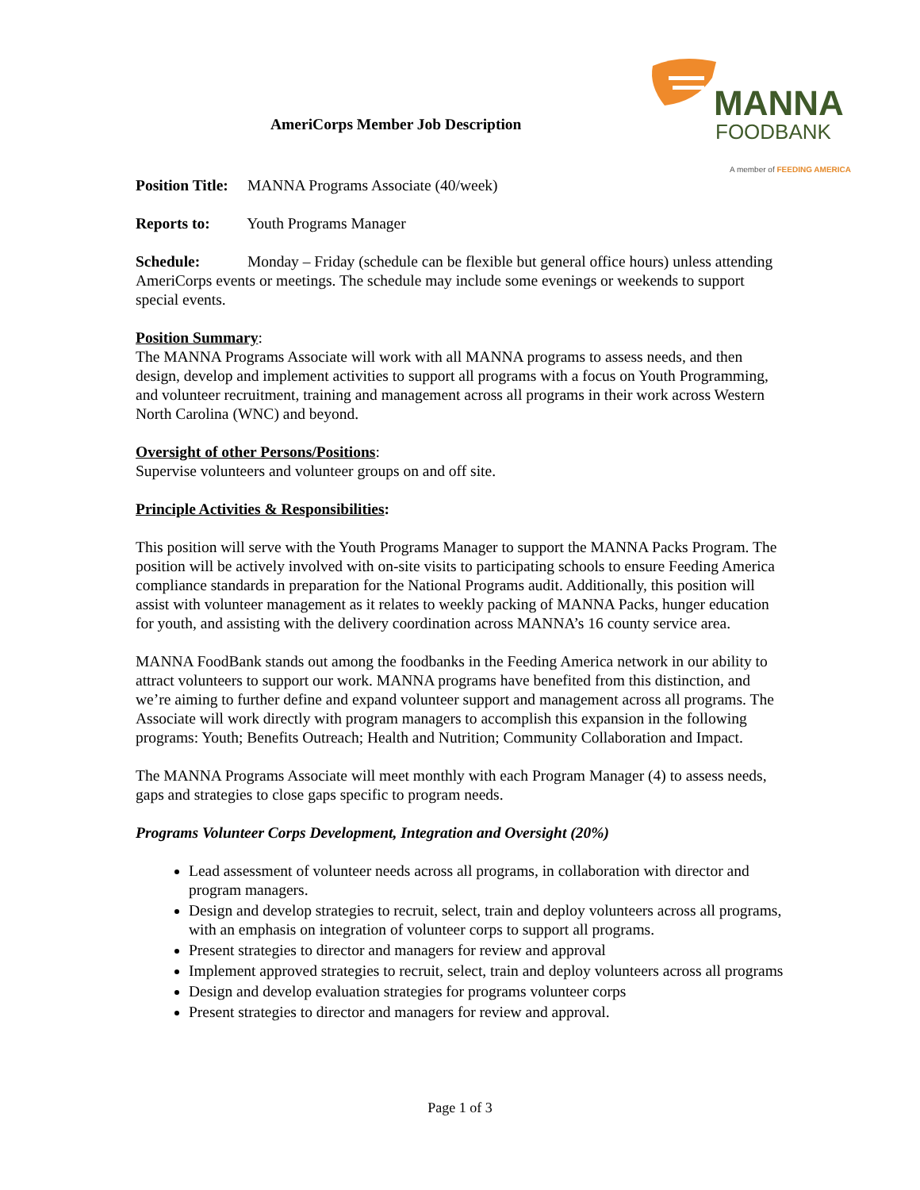MANNA
FOODBANK
A member of FEEDING AMERICA
AmeriCorps Member Job Description
Position Title: MANNA Programs Associate (40/week)
Reports to: Youth Programs Manager
Schedule: Monday – Friday (schedule can be flexible but general office hours) unless attending AmeriCorps events or meetings. The schedule may include some evenings or weekends to support special events.
Position Summary:
The MANNA Programs Associate will work with all MANNA programs to assess needs, and then design, develop and implement activities to support all programs with a focus on Youth Programming, and volunteer recruitment, training and management across all programs in their work across Western North Carolina (WNC) and beyond.
Oversight of other Persons/Positions:
Supervise volunteers and volunteer groups on and off site.
Principle Activities & Responsibilities:
This position will serve with the Youth Programs Manager to support the MANNA Packs Program. The position will be actively involved with on-site visits to participating schools to ensure Feeding America compliance standards in preparation for the National Programs audit. Additionally, this position will assist with volunteer management as it relates to weekly packing of MANNA Packs, hunger education for youth, and assisting with the delivery coordination across MANNA’s 16 county service area.
MANNA FoodBank stands out among the foodbanks in the Feeding America network in our ability to attract volunteers to support our work. MANNA programs have benefited from this distinction, and we’re aiming to further define and expand volunteer support and management across all programs. The Associate will work directly with program managers to accomplish this expansion in the following programs: Youth; Benefits Outreach; Health and Nutrition; Community Collaboration and Impact.
The MANNA Programs Associate will meet monthly with each Program Manager (4) to assess needs, gaps and strategies to close gaps specific to program needs.
Programs Volunteer Corps Development, Integration and Oversight (20%)
Lead assessment of volunteer needs across all programs, in collaboration with director and program managers.
Design and develop strategies to recruit, select, train and deploy volunteers across all programs, with an emphasis on integration of volunteer corps to support all programs.
Present strategies to director and managers for review and approval
Implement approved strategies to recruit, select, train and deploy volunteers across all programs
Design and develop evaluation strategies for programs volunteer corps
Present strategies to director and managers for review and approval.
Page 1 of 3